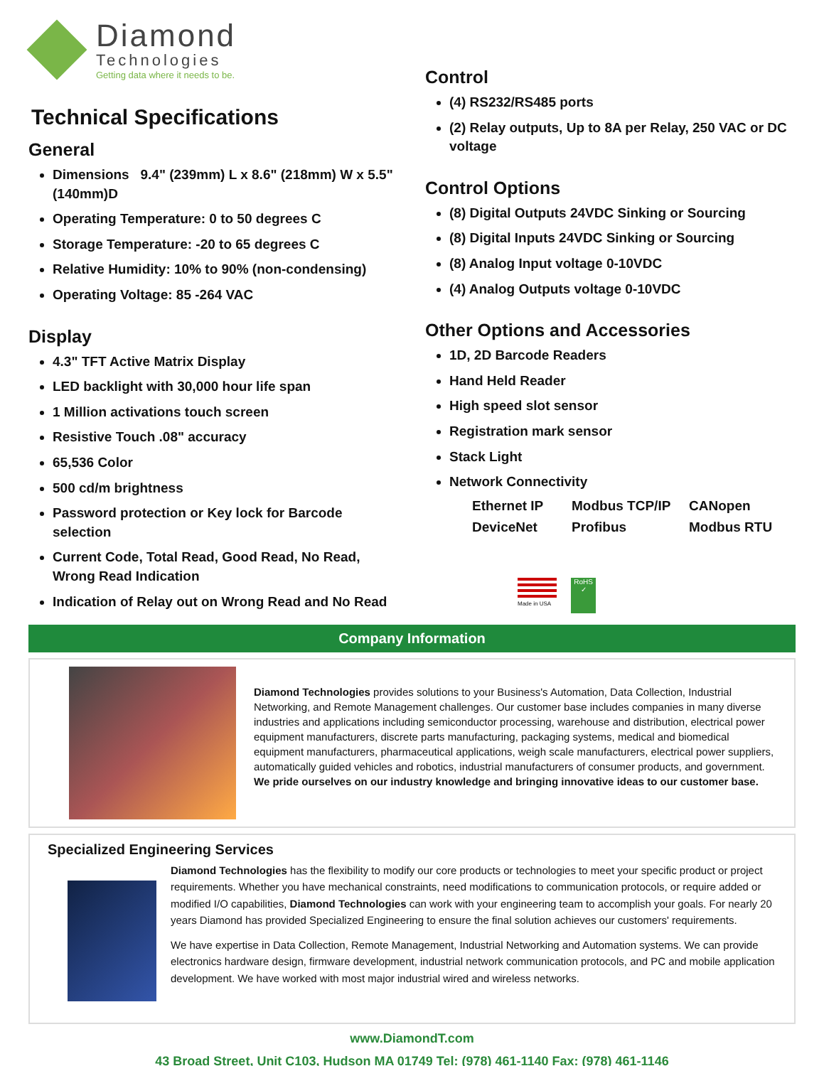Diamond
Technologies
Getting data where it needs to be.
Technical Specifications
General
Dimensions 9.4" (239mm) L x 8.6" (218mm) W x 5.5" (140mm)D
Operating Temperature: 0 to 50 degrees C
Storage Temperature: -20 to 65 degrees C
Relative Humidity: 10% to 90% (non-condensing)
Operating Voltage: 85 -264 VAC
Display
4.3" TFT Active Matrix Display
LED backlight with 30,000 hour life span
1 Million activations touch screen
Resistive Touch .08" accuracy
65,536 Color
500 cd/m brightness
Password protection or Key lock for Barcode selection
Current Code, Total Read, Good Read, No Read, Wrong Read Indication
Indication of Relay out on Wrong Read and No Read
Control
(4) RS232/RS485 ports
(2) Relay outputs, Up to 8A per Relay, 250 VAC or DC voltage
Control Options
(8) Digital Outputs 24VDC Sinking or Sourcing
(8) Digital Inputs 24VDC Sinking or Sourcing
(8) Analog Input voltage 0-10VDC
(4) Analog Outputs voltage 0-10VDC
Other Options and Accessories
1D, 2D Barcode Readers
Hand Held Reader
High speed slot sensor
Registration mark sensor
Stack Light
Network Connectivity
Ethernet IP Modbus TCP/IP CANopen DeviceNet Profibus Modbus RTU
Made in USA
RoHS
✓
Company Information
Diamond Technologies provides solutions to your Business's Automation, Data Collection, Industrial Networking, and Remote Management challenges. Our customer base includes companies in many diverse industries and applications including semiconductor processing, warehouse and distribution, electrical power equipment manufacturers, discrete parts manufacturing, packaging systems, medical and biomedical equipment manufacturers, pharmaceutical applications, weigh scale manufacturers, electrical power suppliers, automatically guided vehicles and robotics, industrial manufacturers of consumer products, and government.
We pride ourselves on our industry knowledge and bringing innovative ideas to our customer base.
Specialized Engineering Services
Diamond Technologies has the flexibility to modify our core products or technologies to meet your specific product or project requirements. Whether you have mechanical constraints, need modifications to communication protocols, or require added or modified I/O capabilities, Diamond Technologies can work with your engineering team to accomplish your goals. For nearly 20 years Diamond has provided Specialized Engineering to ensure the final solution achieves our customers' requirements.
We have expertise in Data Collection, Remote Management, Industrial Networking and Automation systems. We can provide electronics hardware design, firmware development, industrial network communication protocols, and PC and mobile application development. We have worked with most major industrial wired and wireless networks.
www.DiamondT.com
43 Broad Street, Unit C103, Hudson MA 01749 Tel: (978) 461-1140 Fax: (978) 461-1146